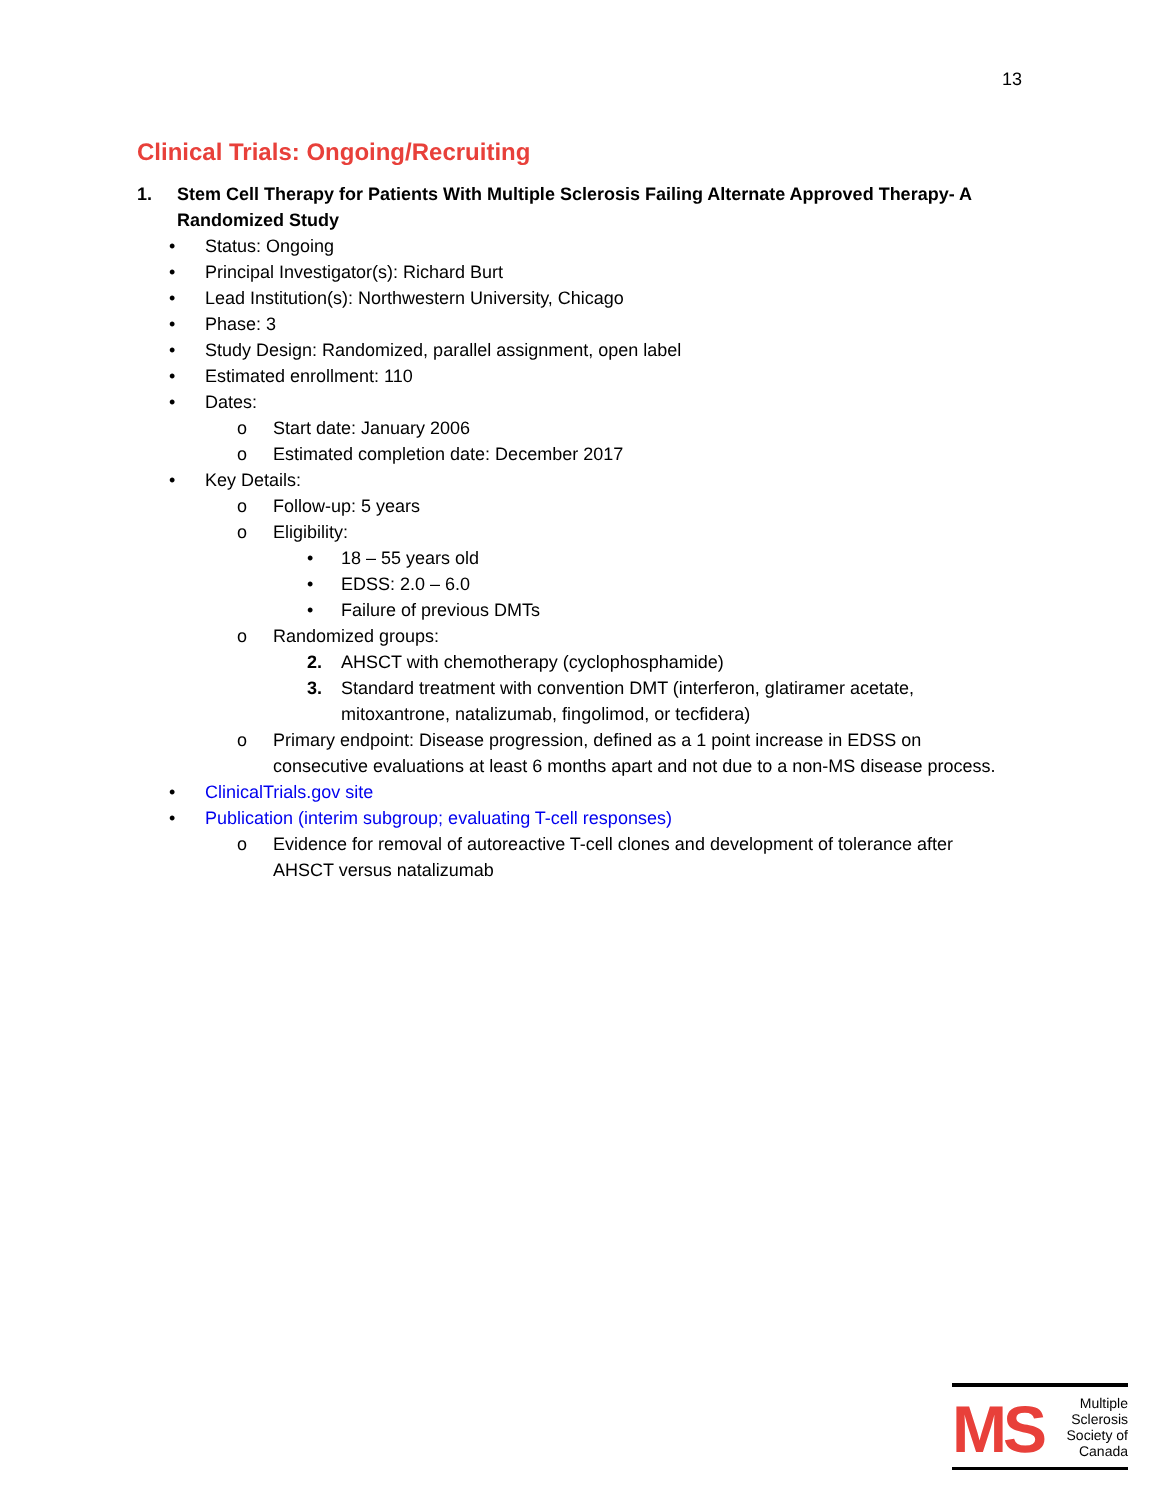13
Clinical Trials: Ongoing/Recruiting
1. Stem Cell Therapy for Patients With Multiple Sclerosis Failing Alternate Approved Therapy- A Randomized Study
• Status: Ongoing
• Principal Investigator(s): Richard Burt
• Lead Institution(s): Northwestern University, Chicago
• Phase: 3
• Study Design: Randomized, parallel assignment, open label
• Estimated enrollment: 110
• Dates:
o Start date: January 2006
o Estimated completion date: December 2017
• Key Details:
o Follow-up: 5 years
o Eligibility:
• 18 – 55 years old
• EDSS: 2.0 – 6.0
• Failure of previous DMTs
o Randomized groups:
2. AHSCT with chemotherapy (cyclophosphamide)
3. Standard treatment with convention DMT (interferon, glatiramer acetate, mitoxantrone, natalizumab, fingolimod, or tecfidera)
o Primary endpoint: Disease progression, defined as a 1 point increase in EDSS on consecutive evaluations at least 6 months apart and not due to a non-MS disease process.
• ClinicalTrials.gov site
• Publication (interim subgroup; evaluating T-cell responses)
o Evidence for removal of autoreactive T-cell clones and development of tolerance after AHSCT versus natalizumab
MS
Multiple
Sclerosis
Society of
Canada